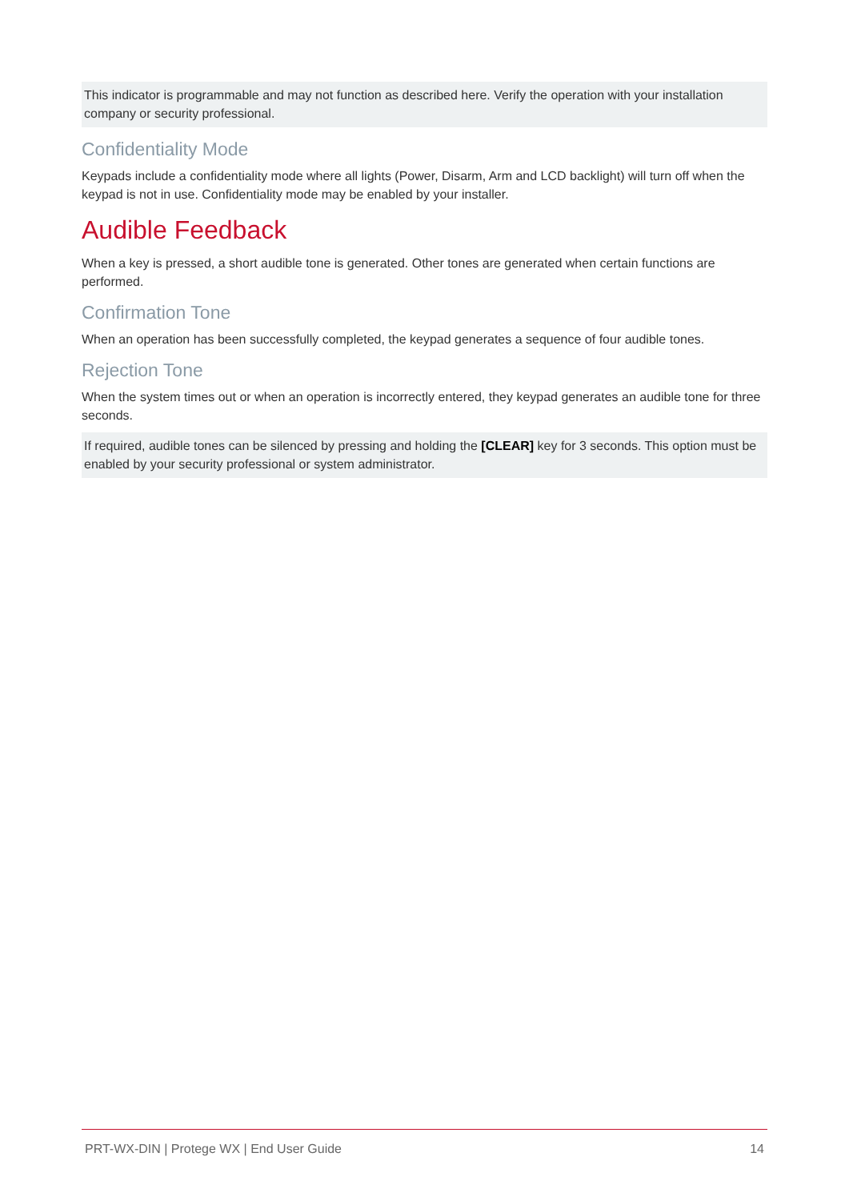This indicator is programmable and may not function as described here. Verify the operation with your installation company or security professional.
Confidentiality Mode
Keypads include a confidentiality mode where all lights (Power, Disarm, Arm and LCD backlight) will turn off when the keypad is not in use. Confidentiality mode may be enabled by your installer.
Audible Feedback
When a key is pressed, a short audible tone is generated. Other tones are generated when certain functions are performed.
Confirmation Tone
When an operation has been successfully completed, the keypad generates a sequence of four audible tones.
Rejection Tone
When the system times out or when an operation is incorrectly entered, they keypad generates an audible tone for three seconds.
If required, audible tones can be silenced by pressing and holding the [CLEAR] key for 3 seconds. This option must be enabled by your security professional or system administrator.
PRT-WX-DIN | Protege WX | End User Guide 14